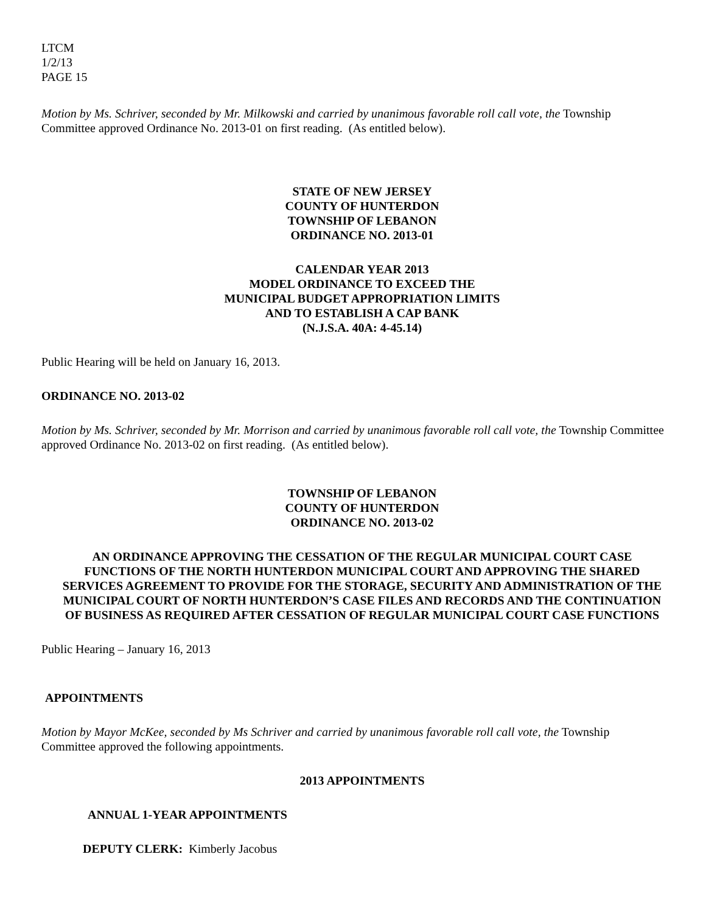LTCM
1/2/13
PAGE 15
Motion by Ms. Schriver, seconded by Mr. Milkowski and carried by unanimous favorable roll call vote, the Township Committee approved Ordinance No. 2013-01 on first reading. (As entitled below).
STATE OF NEW JERSEY
COUNTY OF HUNTERDON
TOWNSHIP OF LEBANON
ORDINANCE NO. 2013-01
CALENDAR YEAR 2013
MODEL ORDINANCE TO EXCEED THE
MUNICIPAL BUDGET APPROPRIATION LIMITS
AND TO ESTABLISH A CAP BANK
(N.J.S.A. 40A: 4-45.14)
Public Hearing will be held on January 16, 2013.
ORDINANCE NO. 2013-02
Motion by Ms. Schriver, seconded by Mr. Morrison and carried by unanimous favorable roll call vote, the Township Committee approved Ordinance No. 2013-02 on first reading. (As entitled below).
TOWNSHIP OF LEBANON
COUNTY OF HUNTERDON
ORDINANCE NO. 2013-02
AN ORDINANCE APPROVING THE CESSATION OF THE REGULAR MUNICIPAL COURT CASE FUNCTIONS OF THE NORTH HUNTERDON MUNICIPAL COURT AND APPROVING THE SHARED SERVICES AGREEMENT TO PROVIDE FOR THE STORAGE, SECURITY AND ADMINISTRATION OF THE MUNICIPAL COURT OF NORTH HUNTERDON’S CASE FILES AND RECORDS AND THE CONTINUATION OF BUSINESS AS REQUIRED AFTER CESSATION OF REGULAR MUNICIPAL COURT CASE FUNCTIONS
Public Hearing – January 16, 2013
APPOINTMENTS
Motion by Mayor McKee, seconded by Ms Schriver and carried by unanimous favorable roll call vote, the Township Committee approved the following appointments.
2013 APPOINTMENTS
ANNUAL 1-YEAR APPOINTMENTS
DEPUTY CLERK: Kimberly Jacobus